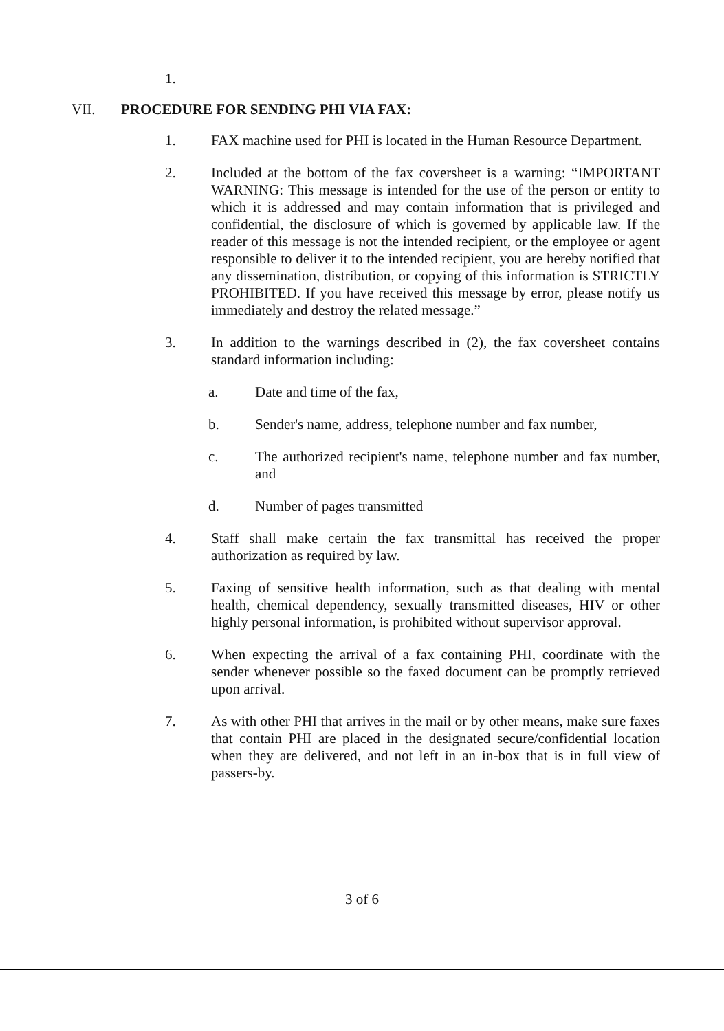1.
VII. PROCEDURE FOR SENDING PHI VIA FAX:
1. FAX machine used for PHI is located in the Human Resource Department.
2. Included at the bottom of the fax coversheet is a warning: “IMPORTANT WARNING: This message is intended for the use of the person or entity to which it is addressed and may contain information that is privileged and confidential, the disclosure of which is governed by applicable law. If the reader of this message is not the intended recipient, or the employee or agent responsible to deliver it to the intended recipient, you are hereby notified that any dissemination, distribution, or copying of this information is STRICTLY PROHIBITED. If you have received this message by error, please notify us immediately and destroy the related message.”
3. In addition to the warnings described in (2), the fax coversheet contains standard information including:
a. Date and time of the fax,
b. Sender's name, address, telephone number and fax number,
c. The authorized recipient's name, telephone number and fax number, and
d. Number of pages transmitted
4. Staff shall make certain the fax transmittal has received the proper authorization as required by law.
5. Faxing of sensitive health information, such as that dealing with mental health, chemical dependency, sexually transmitted diseases, HIV or other highly personal information, is prohibited without supervisor approval.
6. When expecting the arrival of a fax containing PHI, coordinate with the sender whenever possible so the faxed document can be promptly retrieved upon arrival.
7. As with other PHI that arrives in the mail or by other means, make sure faxes that contain PHI are placed in the designated secure/confidential location when they are delivered, and not left in an in-box that is in full view of passers-by.
3 of 6